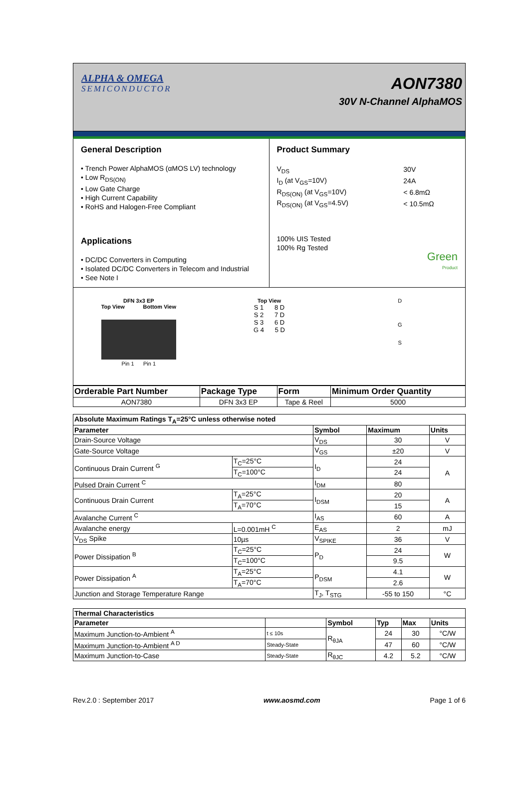ALPHA & OMEGA
SEMICONDUCTOR
AON7380
30V N-Channel AlphaMOS
General Description
• Trench Power AlphaMOS (αMOS LV) technology
• Low R<sub>DS(ON)</sub>
• Low Gate Charge
• High Current Capability
• RoHS and Halogen-Free Compliant
Applications
• DC/DC Converters in Computing
• Isolated DC/DC Converters in Telecom and Industrial
• See Note I
Product Summary
| V<sub>DS</sub> | 30V |
| I<sub>D</sub> (at V<sub>GS</sub>=10V) | 24A |
| R<sub>DS(ON)</sub> (at V<sub>GS</sub>=10V) | < 6.8mΩ |
| R<sub>DS(ON)</sub> (at V<sub>GS</sub>=4.5V) | < 10.5mΩ |
100% UIS Tested
100% Rg Tested
Green
Product
DFN 3x3 EP
Top View Bottom View
Pin 1 Pin 1
Top View
S 1 8 D
S 2 7 D
S 3 6 D
G 4 5 D
D
G
S
| Orderable Part Number | Package Type | Form | Minimum Order Quantity |
| --- | --- | --- | --- |
| AON7380 | DFN 3x3 EP | Tape & Reel | 5000 |
| Absolute Maximum Ratings T<sub>A</sub>=25°C unless otherwise noted | | | | |
| --- | --- | --- | --- | --- |
| Parameter | | Symbol | Maximum | Units |
| Drain-Source Voltage | | V<sub>DS</sub> | 30 | V |
| Gate-Source Voltage | | V<sub>GS</sub> | ±20 | V |
| Continuous Drain Current <sup>G</sup> | T<sub>C</sub>=25°C | I<sub>D</sub> | 24 | A |
| | T<sub>C</sub>=100°C | | 24 | |
| Pulsed Drain Current <sup>C</sup> | | I<sub>DM</sub> | 80 | |
| Continuous Drain Current | T<sub>A</sub>=25°C | I<sub>DSM</sub> | 20 | A |
| | T<sub>A</sub>=70°C | | 15 | |
| Avalanche Current <sup>C</sup> | | I<sub>AS</sub> | 60 | A |
| Avalanche energy | L=0.001mH <sup>C</sup> | E<sub>AS</sub> | 2 | mJ |
| V<sub>DS</sub> Spike | 10µs | V<sub>SPIKE</sub> | 36 | V |
| Power Dissipation <sup>B</sup> | T<sub>C</sub>=25°C | P<sub>D</sub> | 24 | W |
| | T<sub>C</sub>=100°C | | 9.5 | |
| Power Dissipation <sup>A</sup> | T<sub>A</sub>=25°C | P<sub>DSM</sub> | 4.1 | W |
| | T<sub>A</sub>=70°C | | 2.6 | |
| Junction and Storage Temperature Range | | T<sub>J</sub>, T<sub>STG</sub> | -55 to 150 | °C |
| Thermal Characteristics | | | | | |
| --- | --- | --- | --- | --- | --- |
| Parameter | | Symbol | Typ | Max | Units |
| Maximum Junction-to-Ambient <sup>A</sup> | t ≤ 10s | R<sub>θJA</sub> | 24 | 30 | °C/W |
| Maximum Junction-to-Ambient <sup>A D</sup> | Steady-State | | 47 | 60 | °C/W |
| Maximum Junction-to-Case | Steady-State | R<sub>θJC</sub> | 4.2 | 5.2 | °C/W |
Rev.2.0 : September 2017 www.aosmd.com Page 1 of 6